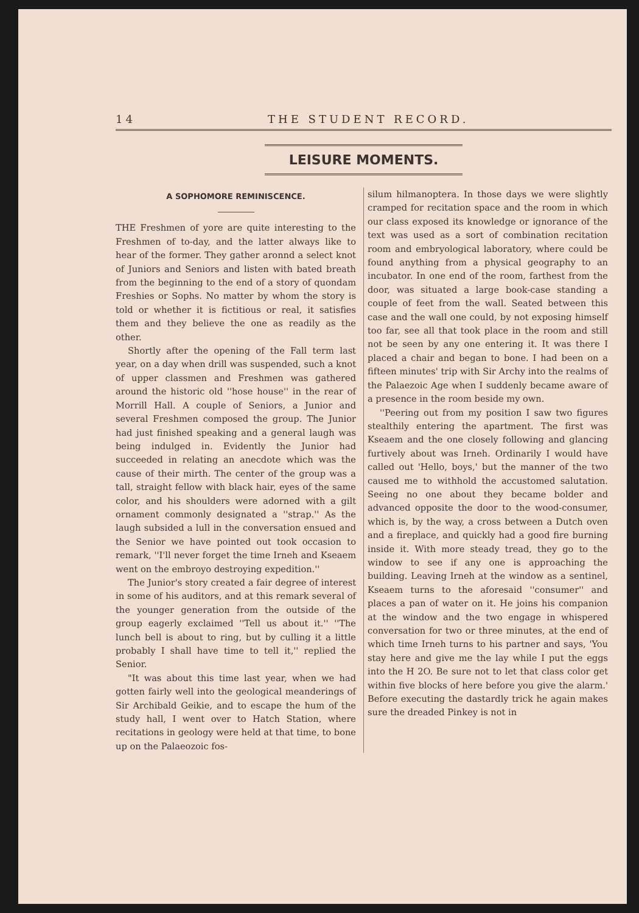14 THE STUDENT RECORD.
LEISURE MOMENTS.
A SOPHOMORE REMINISCENCE.
THE Freshmen of yore are quite interesting to the Freshmen of to-day, and the latter always like to hear of the former. They gather aronnd a select knot of Juniors and Seniors and listen with bated breath from the beginning to the end of a story of quondam Freshies or Sophs. No matter by whom the story is told or whether it is fictitious or real, it satisfies them and they believe the one as readily as the other.
Shortly after the opening of the Fall term last year, on a day when drill was suspended, such a knot of upper classmen and Freshmen was gathered around the historic old ''hose house'' in the rear of Morrill Hall. A couple of Seniors, a Junior and several Freshmen composed the group. The Junior had just finished speaking and a general laugh was being indulged in. Evidently the Junior had succeeded in relating an anecdote which was the cause of their mirth. The center of the group was a tall, straight fellow with black hair, eyes of the same color, and his shoulders were adorned with a gilt ornament commonly designated a ''strap.'' As the laugh subsided a lull in the conversation ensued and the Senior we have pointed out took occasion to remark, ''I'll never forget the time Irneh and Kseaem went on the embroyo destroying expedition.''
The Junior's story created a fair degree of interest in some of his auditors, and at this remark several of the younger generation from the outside of the group eagerly exclaimed ''Tell us about it.'' ''The lunch bell is about to ring, but by culling it a little probably I shall have time to tell it,'' replied the Senior.
"It was about this time last year, when we had gotten fairly well into the geological meanderings of Sir Archibald Geikie, and to escape the hum of the study hall, I went over to Hatch Station, where recitations in geology were held at that time, to bone up on the Palaeozoic fos-
silum hilmanoptera. In those days we were slightly cramped for recitation space and the room in which our class exposed its knowledge or ignorance of the text was used as a sort of combination recitation room and embryological laboratory, where could be found anything from a physical geography to an incubator. In one end of the room, farthest from the door, was situated a large book-case standing a couple of feet from the wall. Seated between this case and the wall one could, by not exposing himself too far, see all that took place in the room and still not be seen by any one entering it. It was there I placed a chair and began to bone. I had been on a fifteen minutes' trip with Sir Archy into the realms of the Palaezoic Age when I suddenly became aware of a presence in the room beside my own.
''Peering out from my position I saw two figures stealthily entering the apartment. The first was Kseaem and the one closely following and glancing furtively about was Irneh. Ordinarily I would have called out 'Hello, boys,' but the manner of the two caused me to withhold the accustomed salutation. Seeing no one about they became bolder and advanced opposite the door to the wood-consumer, which is, by the way, a cross between a Dutch oven and a fireplace, and quickly had a good fire burning inside it. With more steady tread, they go to the window to see if any one is approaching the building. Leaving Irneh at the window as a sentinel, Kseaem turns to the aforesaid ''consumer'' and places a pan of water on it. He joins his companion at the window and the two engage in whispered conversation for two or three minutes, at the end of which time Irneh turns to his partner and says, 'You stay here and give me the lay while I put the eggs into the H 2O. Be sure not to let that class color get within five blocks of here before you give the alarm.' Before executing the dastardly trick he again makes sure the dreaded Pinkey is not in